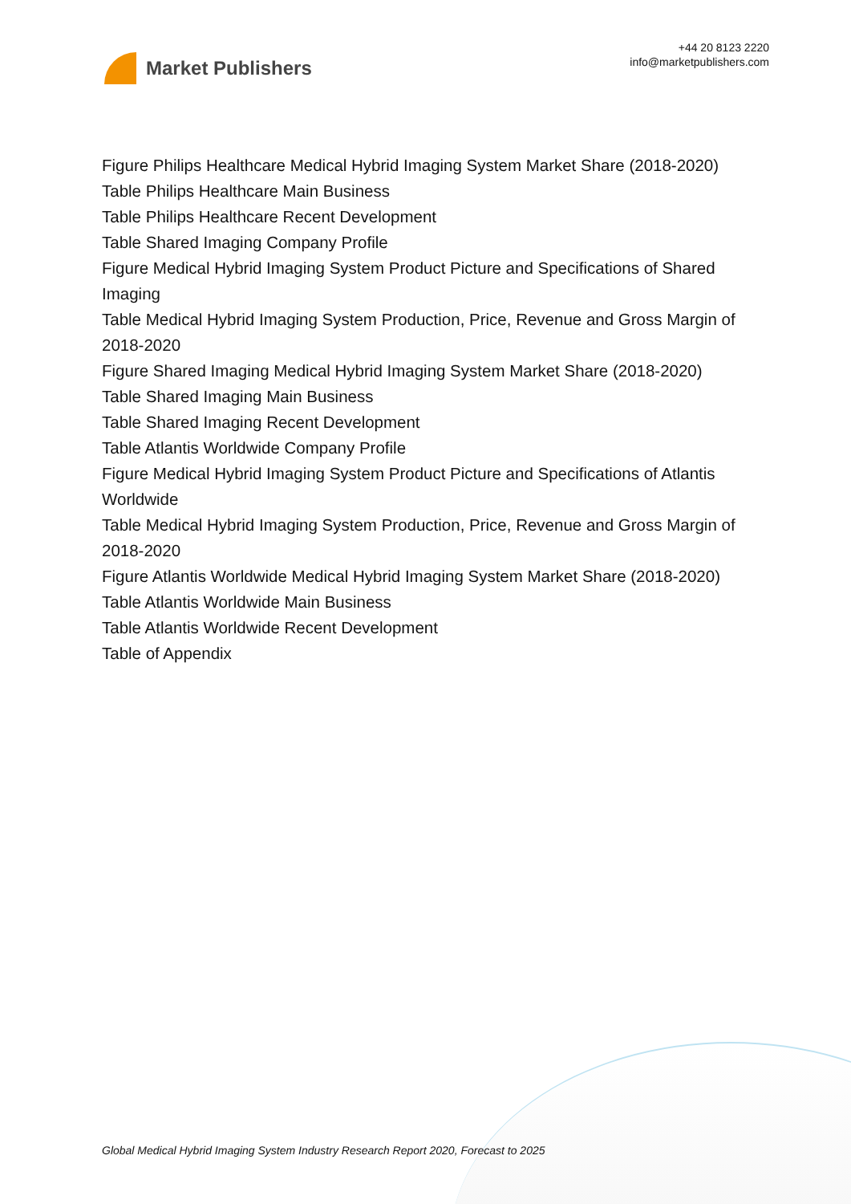Market Publishers
+44 20 8123 2220
info@marketpublishers.com
Figure Philips Healthcare Medical Hybrid Imaging System Market Share (2018-2020)
Table Philips Healthcare Main Business
Table Philips Healthcare Recent Development
Table Shared Imaging Company Profile
Figure Medical Hybrid Imaging System Product Picture and Specifications of Shared Imaging
Table Medical Hybrid Imaging System Production, Price, Revenue and Gross Margin of 2018-2020
Figure Shared Imaging Medical Hybrid Imaging System Market Share (2018-2020)
Table Shared Imaging Main Business
Table Shared Imaging Recent Development
Table Atlantis Worldwide Company Profile
Figure Medical Hybrid Imaging System Product Picture and Specifications of Atlantis Worldwide
Table Medical Hybrid Imaging System Production, Price, Revenue and Gross Margin of 2018-2020
Figure Atlantis Worldwide Medical Hybrid Imaging System Market Share (2018-2020)
Table Atlantis Worldwide Main Business
Table Atlantis Worldwide Recent Development
Table of Appendix
Global Medical Hybrid Imaging System Industry Research Report 2020, Forecast to 2025